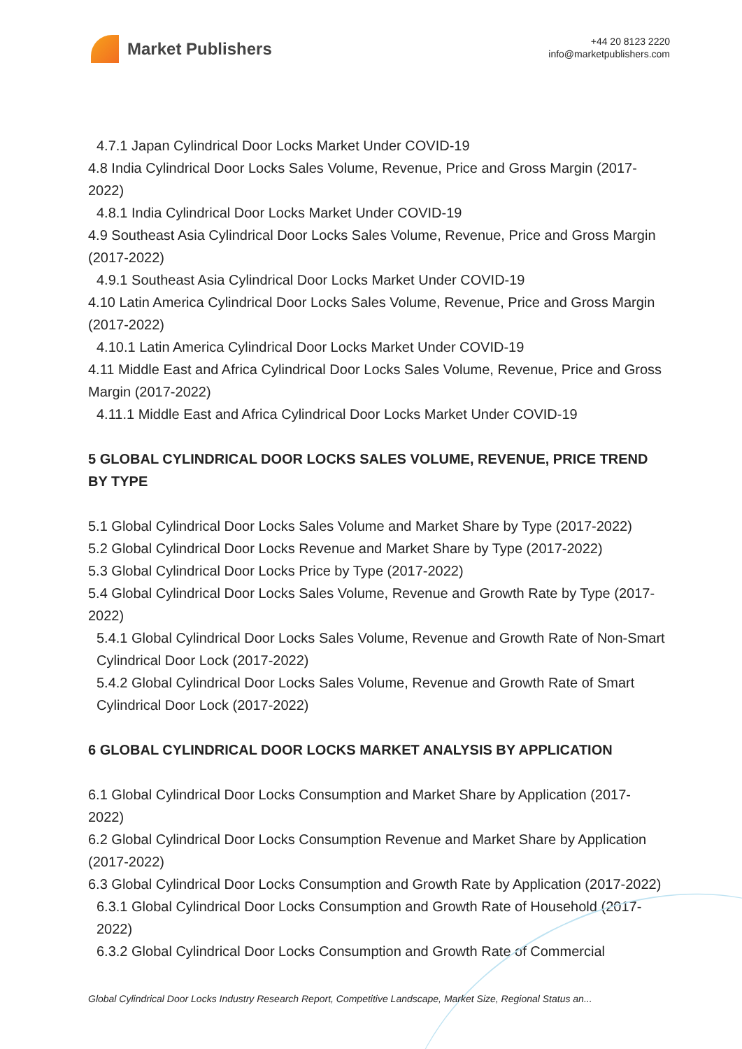Market Publishers
+44 20 8123 2220
info@marketpublishers.com
4.7.1 Japan Cylindrical Door Locks Market Under COVID-19
4.8 India Cylindrical Door Locks Sales Volume, Revenue, Price and Gross Margin (2017-2022)
4.8.1 India Cylindrical Door Locks Market Under COVID-19
4.9 Southeast Asia Cylindrical Door Locks Sales Volume, Revenue, Price and Gross Margin (2017-2022)
4.9.1 Southeast Asia Cylindrical Door Locks Market Under COVID-19
4.10 Latin America Cylindrical Door Locks Sales Volume, Revenue, Price and Gross Margin (2017-2022)
4.10.1 Latin America Cylindrical Door Locks Market Under COVID-19
4.11 Middle East and Africa Cylindrical Door Locks Sales Volume, Revenue, Price and Gross Margin (2017-2022)
4.11.1 Middle East and Africa Cylindrical Door Locks Market Under COVID-19
5 GLOBAL CYLINDRICAL DOOR LOCKS SALES VOLUME, REVENUE, PRICE TREND BY TYPE
5.1 Global Cylindrical Door Locks Sales Volume and Market Share by Type (2017-2022)
5.2 Global Cylindrical Door Locks Revenue and Market Share by Type (2017-2022)
5.3 Global Cylindrical Door Locks Price by Type (2017-2022)
5.4 Global Cylindrical Door Locks Sales Volume, Revenue and Growth Rate by Type (2017-2022)
5.4.1 Global Cylindrical Door Locks Sales Volume, Revenue and Growth Rate of Non-Smart Cylindrical Door Lock (2017-2022)
5.4.2 Global Cylindrical Door Locks Sales Volume, Revenue and Growth Rate of Smart Cylindrical Door Lock (2017-2022)
6 GLOBAL CYLINDRICAL DOOR LOCKS MARKET ANALYSIS BY APPLICATION
6.1 Global Cylindrical Door Locks Consumption and Market Share by Application (2017-2022)
6.2 Global Cylindrical Door Locks Consumption Revenue and Market Share by Application (2017-2022)
6.3 Global Cylindrical Door Locks Consumption and Growth Rate by Application (2017-2022)
6.3.1 Global Cylindrical Door Locks Consumption and Growth Rate of Household (2017-2022)
6.3.2 Global Cylindrical Door Locks Consumption and Growth Rate of Commercial
Global Cylindrical Door Locks Industry Research Report, Competitive Landscape, Market Size, Regional Status an...